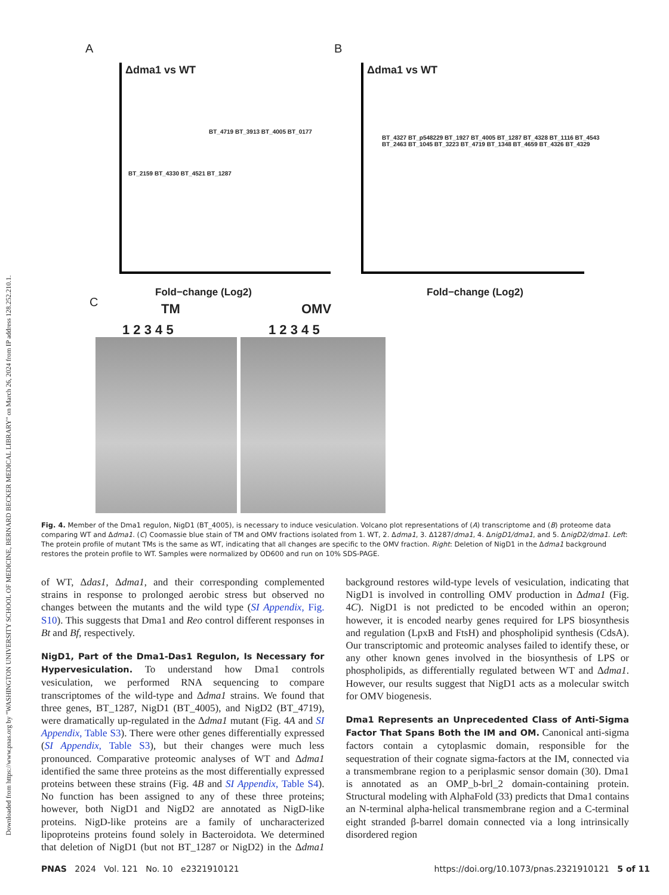Downloaded from https://www.pnas.org by "WASHINGTON UNIVERSITY SCHOOL OF MEDICINE, BERNARD BECKER MEDICAL LIBRARY" on March 26, 2024 from IP address 128.252.210.1.
A
Δdma1 vs WT
BT_4719 BT_3913 BT_4005 BT_0177
BT_2159 BT_4330 BT_4521 BT_1287
Fold−change (Log2)
B
Δdma1 vs WT
BT_4327 BT_p548229 BT_1927 BT_4005 BT_1287 BT_4328 BT_1116 BT_4543 BT_2463 BT_1045 BT_3223 BT_4719 BT_1348 BT_4659 BT_4326 BT_4329
Fold−change (Log2)
C TM OMV
1 2 3 4 5 1 2 3 4 5
Fig. 4. Member of the Dma1 regulon, NigD1 (BT_4005), is necessary to induce vesiculation. Volcano plot representations of (A) transcriptome and (B) proteome data comparing WT and Δdma1. (C) Coomassie blue stain of TM and OMV fractions isolated from 1. WT, 2. Δdma1, 3. Δ1287/dma1, 4. ΔnigD1/dma1, and 5. ΔnigD2/dma1. Left: The protein profile of mutant TMs is the same as WT, indicating that all changes are specific to the OMV fraction. Right: Deletion of NigD1 in the Δdma1 background restores the protein profile to WT. Samples were normalized by OD600 and run on 10% SDS-PAGE.
of WT, Δdas1, Δdma1, and their corresponding complemented strains in response to prolonged aerobic stress but observed no changes between the mutants and the wild type (SI Appendix, Fig. S10). This suggests that Dma1 and Reo control different responses in Bt and Bf, respectively.
NigD1, Part of the Dma1-Das1 Regulon, Is Necessary for Hypervesiculation.
To understand how Dma1 controls vesiculation, we performed RNA sequencing to compare transcriptomes of the wild-type and Δdma1 strains. We found that three genes, BT_1287, NigD1 (BT_4005), and NigD2 (BT_4719), were dramatically up-regulated in the Δdma1 mutant (Fig. 4A and SI Appendix, Table S3). There were other genes differentially expressed (SI Appendix, Table S3), but their changes were much less pronounced. Comparative proteomic analyses of WT and Δdma1 identified the same three proteins as the most differentially expressed proteins between these strains (Fig. 4B and SI Appendix, Table S4). No function has been assigned to any of these three proteins; however, both NigD1 and NigD2 are annotated as NigD-like proteins. NigD-like proteins are a family of uncharacterized lipoproteins proteins found solely in Bacteroidota. We determined that deletion of NigD1 (but not BT_1287 or NigD2) in the Δdma1 background restores wild-type levels of vesiculation, indicating that NigD1 is involved in controlling OMV production in Δdma1 (Fig. 4C). NigD1 is not predicted to be encoded within an operon; however, it is encoded nearby genes required for LPS biosynthesis and regulation (LpxB and FtsH) and phospholipid synthesis (CdsA). Our transcriptomic and proteomic analyses failed to identify these, or any other known genes involved in the biosynthesis of LPS or phospholipids, as differentially regulated between WT and Δdma1. However, our results suggest that NigD1 acts as a molecular switch for OMV biogenesis.
Dma1 Represents an Unprecedented Class of Anti-Sigma Factor That Spans Both the IM and OM.
Canonical anti-sigma factors contain a cytoplasmic domain, responsible for the sequestration of their cognate sigma-factors at the IM, connected via a transmembrane region to a periplasmic sensor domain (30). Dma1 is annotated as an OMP_b-brl_2 domain-containing protein. Structural modeling with AlphaFold (33) predicts that Dma1 contains an N-terminal alpha-helical transmembrane region and a C-terminal eight stranded β-barrel domain connected via a long intrinsically disordered region
PNAS 2024 Vol. 121 No. 10 e2321910121 https://doi.org/10.1073/pnas.2321910121 5 of 11